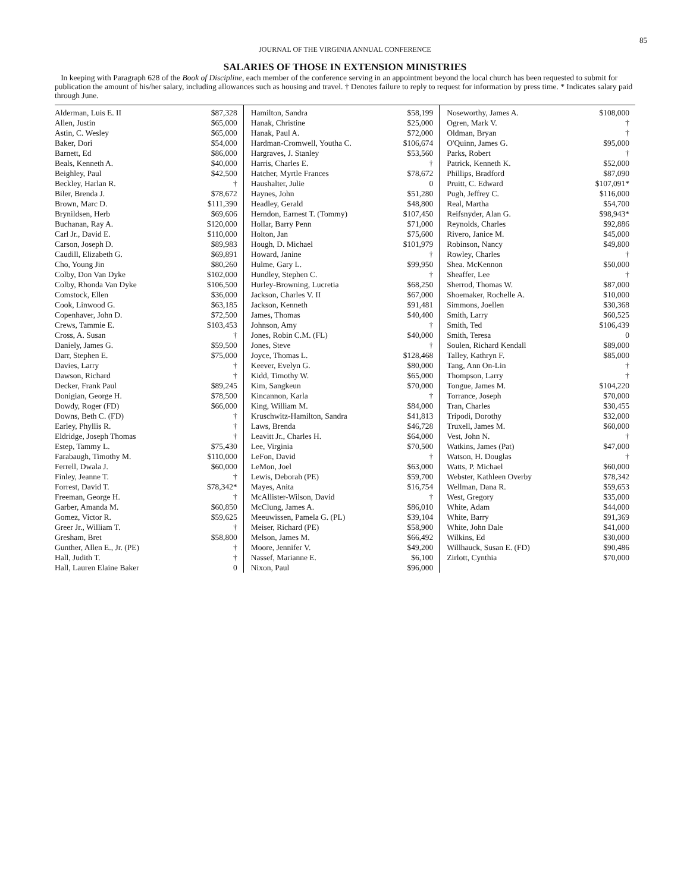85
JOURNAL OF THE VIRGINIA ANNUAL CONFERENCE
SALARIES OF THOSE IN EXTENSION MINISTRIES
In keeping with Paragraph 628 of the Book of Discipline, each member of the conference serving in an appointment beyond the local church has been requested to submit for publication the amount of his/her salary, including allowances such as housing and travel. † Denotes failure to reply to request for information by press time. * Indicates salary paid through June.
| Alderman, Luis E. II | $87,328 |
| Allen, Justin | $65,000 |
| Astin, C. Wesley | $65,000 |
| Baker, Dori | $54,000 |
| Barnett, Ed | $86,000 |
| Beals, Kenneth A. | $40,000 |
| Beighley, Paul | $42,500 |
| Beckley, Harlan R. | † |
| Biler, Brenda J. | $78,672 |
| Brown, Marc D. | $111,390 |
| Brynildsen, Herb | $69,606 |
| Buchanan, Ray A. | $120,000 |
| Carl Jr., David E. | $110,000 |
| Carson, Joseph D. | $89,983 |
| Caudill, Elizabeth G. | $69,891 |
| Cho, Young Jin | $80,260 |
| Colby, Don Van Dyke | $102,000 |
| Colby, Rhonda Van Dyke | $106,500 |
| Comstock, Ellen | $36,000 |
| Cook, Linwood G. | $63,185 |
| Copenhaver, John D. | $72,500 |
| Crews, Tammie E. | $103,453 |
| Cross, A. Susan | † |
| Daniely, James G. | $59,500 |
| Darr, Stephen E. | $75,000 |
| Davies, Larry | † |
| Dawson, Richard | † |
| Decker, Frank Paul | $89,245 |
| Donigian, George H. | $78,500 |
| Dowdy, Roger (FD) | $66,000 |
| Downs, Beth C. (FD) | † |
| Earley, Phyllis R. | † |
| Eldridge, Joseph Thomas | † |
| Estep, Tammy L. | $75,430 |
| Farabaugh, Timothy M. | $110,000 |
| Ferrell, Dwala J. | $60,000 |
| Finley, Jeanne T. | † |
| Forrest, David T. | $78,342* |
| Freeman, George H. | † |
| Garber, Amanda M. | $60,850 |
| Gomez, Victor R. | $59,625 |
| Greer Jr., William T. | † |
| Gresham, Bret | $58,800 |
| Gunther, Allen E., Jr. (PE) | † |
| Hall, Judith T. | † |
| Hall, Lauren Elaine Baker | 0 |
| Hamilton, Sandra | $58,199 |
| Hanak, Christine | $25,000 |
| Hanak, Paul A. | $72,000 |
| Hardman-Cromwell, Youtha C. | $106,674 |
| Hargraves, J. Stanley | $53,560 |
| Harris, Charles E. | † |
| Hatcher, Myrtle Frances | $78,672 |
| Haushalter, Julie | 0 |
| Haynes, John | $51,280 |
| Headley, Gerald | $48,800 |
| Herndon, Earnest T. (Tommy) | $107,450 |
| Hollar, Barry Penn | $71,000 |
| Holton, Jan | $75,600 |
| Hough, D. Michael | $101,979 |
| Howard, Janine | † |
| Hulme, Gary L. | $99,950 |
| Hundley, Stephen C. | † |
| Hurley-Browning, Lucretia | $68,250 |
| Jackson, Charles V. II | $67,000 |
| Jackson, Kenneth | $91,481 |
| James, Thomas | $40,400 |
| Johnson, Amy | † |
| Jones, Robin C.M. (FL) | $40,000 |
| Jones, Steve | † |
| Joyce, Thomas L. | $128,468 |
| Keever, Evelyn G. | $80,000 |
| Kidd, Timothy W. | $65,000 |
| Kim, Sangkeun | $70,000 |
| Kincannon, Karla | † |
| King, William M. | $84,000 |
| Kruschwitz-Hamilton, Sandra | $41,813 |
| Laws, Brenda | $46,728 |
| Leavitt Jr., Charles H. | $64,000 |
| Lee, Virginia | $70,500 |
| LeFon, David | † |
| LeMon, Joel | $63,000 |
| Lewis, Deborah (PE) | $59,700 |
| Mayes, Anita | $16,754 |
| McAllister-Wilson, David | † |
| McClung, James A. | $86,010 |
| Meeuwissen, Pamela G. (PL) | $39,104 |
| Meiser, Richard (PE) | $58,900 |
| Melson, James M. | $66,492 |
| Moore, Jennifer V. | $49,200 |
| Nassef, Marianne E. | $6,100 |
| Nixon, Paul | $96,000 |
| Noseworthy, James A. | $108,000 |
| Ogren, Mark V. | † |
| Oldman, Bryan | † |
| O'Quinn, James G. | $95,000 |
| Parks, Robert | † |
| Patrick, Kenneth K. | $52,000 |
| Phillips, Bradford | $87,090 |
| Pruitt, C. Edward | $107,091* |
| Pugh, Jeffrey C. | $116,000 |
| Real, Martha | $54,700 |
| Reifsnyder, Alan G. | $98,943* |
| Reynolds, Charles | $92,886 |
| Rivero, Janice M. | $45,000 |
| Robinson, Nancy | $49,800 |
| Rowley, Charles | † |
| Shea. McKennon | $50,000 |
| Sheaffer, Lee | † |
| Sherrod, Thomas W. | $87,000 |
| Shoemaker, Rochelle A. | $10,000 |
| Simmons, Joellen | $30,368 |
| Smith, Larry | $60,525 |
| Smith, Ted | $106,439 |
| Smith, Teresa | 0 |
| Soulen, Richard Kendall | $89,000 |
| Talley, Kathryn F. | $85,000 |
| Tang, Ann On-Lin | † |
| Thompson, Larry | † |
| Tongue, James M. | $104,220 |
| Torrance, Joseph | $70,000 |
| Tran, Charles | $30,455 |
| Tripodi, Dorothy | $32,000 |
| Truxell, James M. | $60,000 |
| Vest, John N. | † |
| Watkins, James (Pat) | $47,000 |
| Watson, H. Douglas | † |
| Watts, P. Michael | $60,000 |
| Webster, Kathleen Overby | $78,342 |
| Wellman, Dana R. | $59,653 |
| West, Gregory | $35,000 |
| White, Adam | $44,000 |
| White, Barry | $91,369 |
| White, John Dale | $41,000 |
| Wilkins, Ed | $30,000 |
| Willhauck, Susan E. (FD) | $90,486 |
| Zirlott, Cynthia | $70,000 |